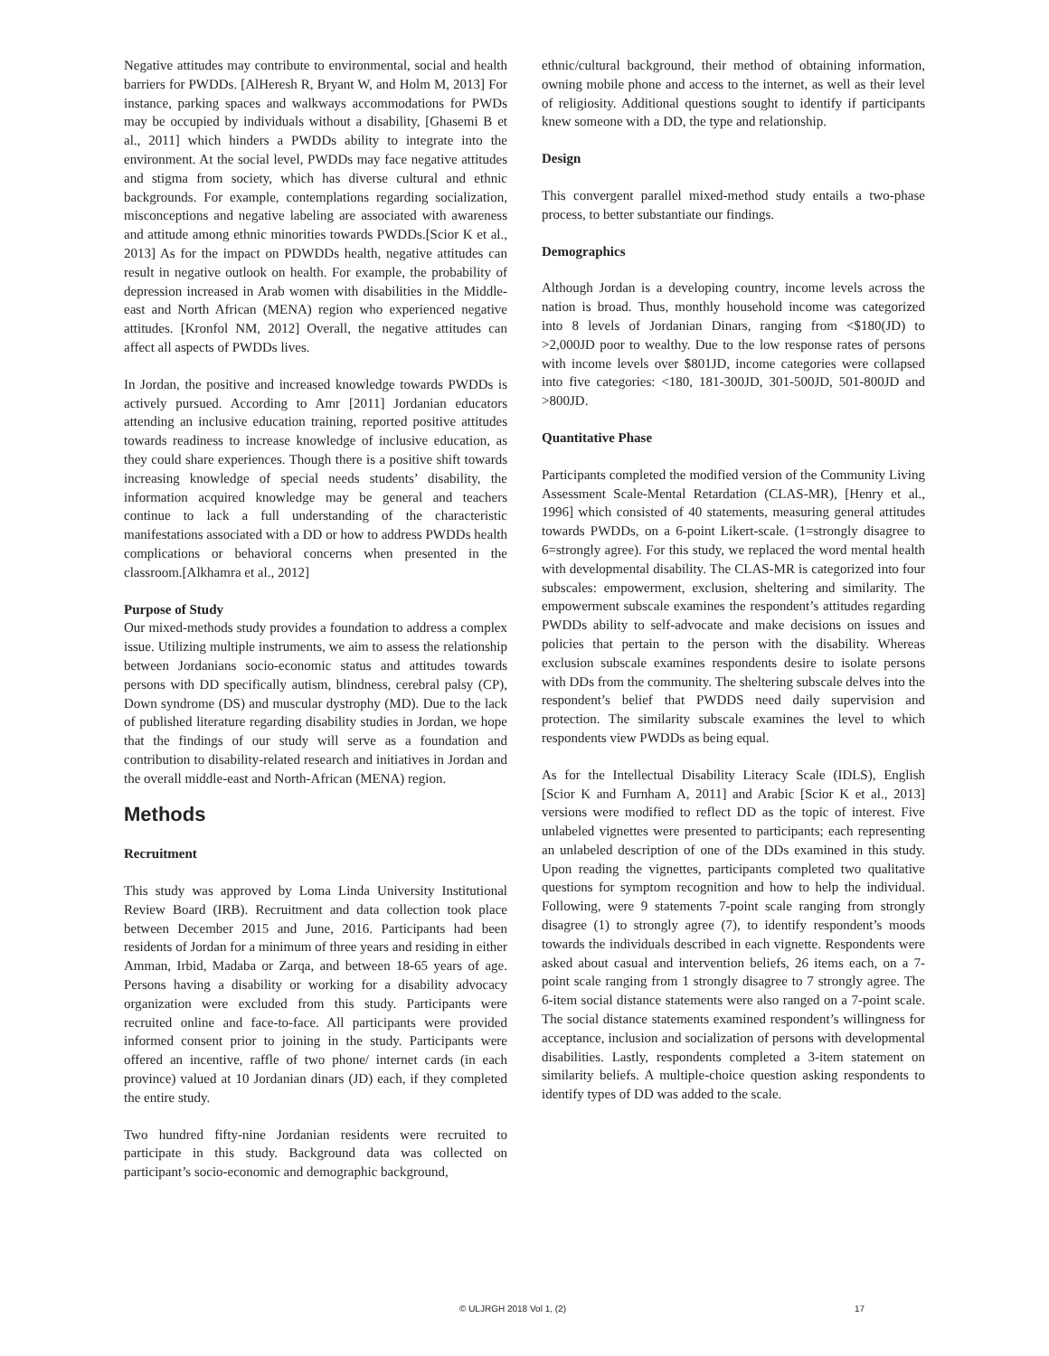Negative attitudes may contribute to environmental, social and health barriers for PWDDs. [AlHeresh R, Bryant W, and Holm M, 2013] For instance, parking spaces and walkways accommodations for PWDs may be occupied by individuals without a disability, [Ghasemi B et al., 2011] which hinders a PWDDs ability to integrate into the environment. At the social level, PWDDs may face negative attitudes and stigma from society, which has diverse cultural and ethnic backgrounds. For example, contemplations regarding socialization, misconceptions and negative labeling are associated with awareness and attitude among ethnic minorities towards PWDDs.[Scior K et al., 2013] As for the impact on PDWDDs health, negative attitudes can result in negative outlook on health. For example, the probability of depression increased in Arab women with disabilities in the Middle-east and North African (MENA) region who experienced negative attitudes. [Kronfol NM, 2012] Overall, the negative attitudes can affect all aspects of PWDDs lives.
In Jordan, the positive and increased knowledge towards PWDDs is actively pursued. According to Amr [2011] Jordanian educators attending an inclusive education training, reported positive attitudes towards readiness to increase knowledge of inclusive education, as they could share experiences. Though there is a positive shift towards increasing knowledge of special needs students’ disability, the information acquired knowledge may be general and teachers continue to lack a full understanding of the characteristic manifestations associated with a DD or how to address PWDDs health complications or behavioral concerns when presented in the classroom.[Alkhamra et al., 2012]
Purpose of Study
Our mixed-methods study provides a foundation to address a complex issue. Utilizing multiple instruments, we aim to assess the relationship between Jordanians socio-economic status and attitudes towards persons with DD specifically autism, blindness, cerebral palsy (CP), Down syndrome (DS) and muscular dystrophy (MD). Due to the lack of published literature regarding disability studies in Jordan, we hope that the findings of our study will serve as a foundation and contribution to disability-related research and initiatives in Jordan and the overall middle-east and North-African (MENA) region.
Methods
Recruitment
This study was approved by Loma Linda University Institutional Review Board (IRB). Recruitment and data collection took place between December 2015 and June, 2016. Participants had been residents of Jordan for a minimum of three years and residing in either Amman, Irbid, Madaba or Zarqa, and between 18-65 years of age. Persons having a disability or working for a disability advocacy organization were excluded from this study. Participants were recruited online and face-to-face. All participants were provided informed consent prior to joining in the study. Participants were offered an incentive, raffle of two phone/ internet cards (in each province) valued at 10 Jordanian dinars (JD) each, if they completed the entire study.
Two hundred fifty-nine Jordanian residents were recruited to participate in this study. Background data was collected on participant’s socio-economic and demographic background,
ethnic/cultural background, their method of obtaining information, owning mobile phone and access to the internet, as well as their level of religiosity. Additional questions sought to identify if participants knew someone with a DD, the type and relationship.
Design
This convergent parallel mixed-method study entails a two-phase process, to better substantiate our findings.
Demographics
Although Jordan is a developing country, income levels across the nation is broad. Thus, monthly household income was categorized into 8 levels of Jordanian Dinars, ranging from <$180(JD) to >2,000JD poor to wealthy. Due to the low response rates of persons with income levels over $801JD, income categories were collapsed into five categories: <180, 181-300JD, 301-500JD, 501-800JD and >800JD.
Quantitative Phase
Participants completed the modified version of the Community Living Assessment Scale-Mental Retardation (CLAS-MR), [Henry et al., 1996] which consisted of 40 statements, measuring general attitudes towards PWDDs, on a 6-point Likert-scale. (1=strongly disagree to 6=strongly agree). For this study, we replaced the word mental health with developmental disability. The CLAS-MR is categorized into four subscales: empowerment, exclusion, sheltering and similarity. The empowerment subscale examines the respondent’s attitudes regarding PWDDs ability to self-advocate and make decisions on issues and policies that pertain to the person with the disability. Whereas exclusion subscale examines respondents desire to isolate persons with DDs from the community. The sheltering subscale delves into the respondent’s belief that PWDDS need daily supervision and protection. The similarity subscale examines the level to which respondents view PWDDs as being equal.
As for the Intellectual Disability Literacy Scale (IDLS), English [Scior K and Furnham A, 2011] and Arabic [Scior K et al., 2013] versions were modified to reflect DD as the topic of interest. Five unlabeled vignettes were presented to participants; each representing an unlabeled description of one of the DDs examined in this study. Upon reading the vignettes, participants completed two qualitative questions for symptom recognition and how to help the individual. Following, were 9 statements 7-point scale ranging from strongly disagree (1) to strongly agree (7), to identify respondent’s moods towards the individuals described in each vignette. Respondents were asked about casual and intervention beliefs, 26 items each, on a 7-point scale ranging from 1 strongly disagree to 7 strongly agree. The 6-item social distance statements were also ranged on a 7-point scale. The social distance statements examined respondent’s willingness for acceptance, inclusion and socialization of persons with developmental disabilities. Lastly, respondents completed a 3-item statement on similarity beliefs. A multiple-choice question asking respondents to identify types of DD was added to the scale.
© ULJRGH 2018 Vol 1, (2) 17